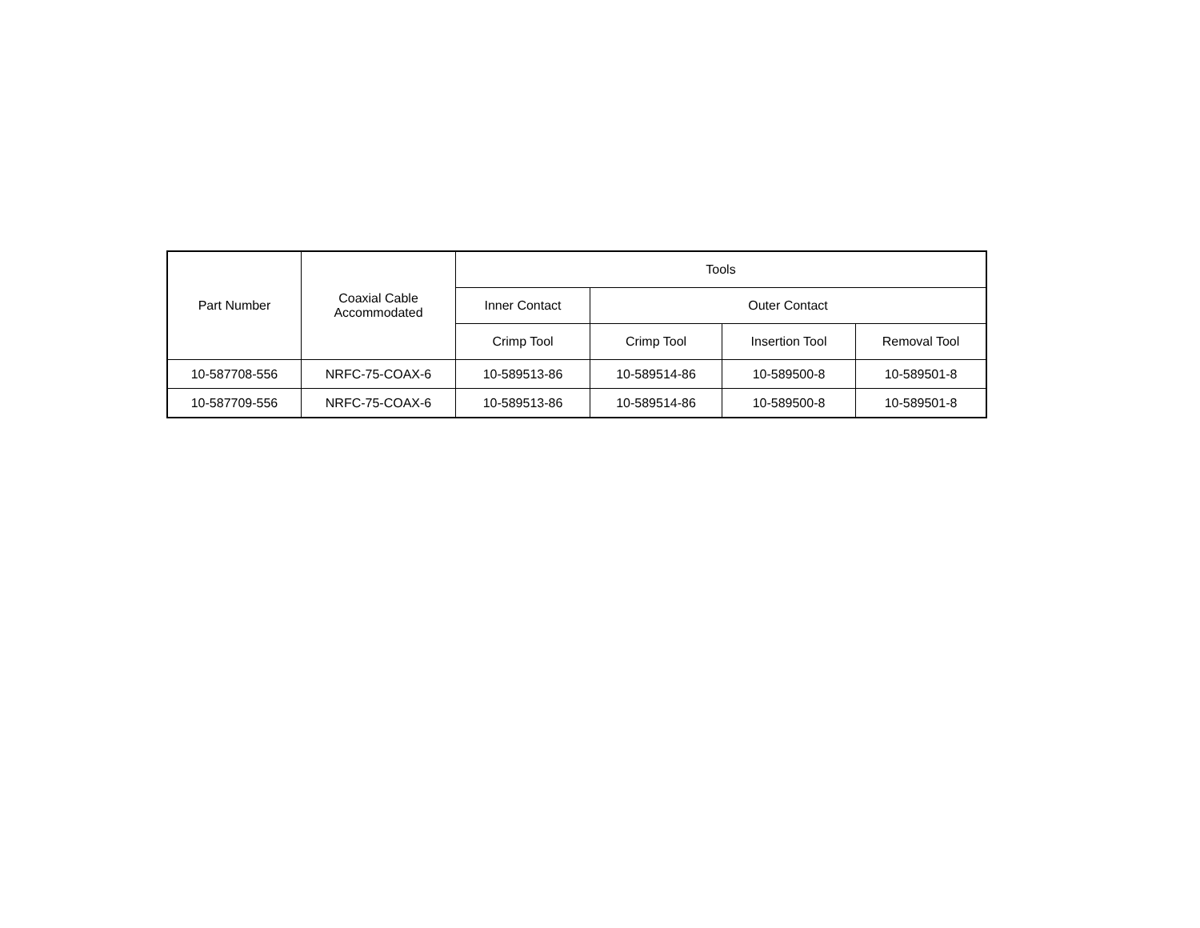| Part Number | Coaxial Cable Accommodated | Tools | | | |
| --- | --- | --- | --- | --- | --- |
| | | Inner Contact | Outer Contact | | |
| | | Crimp Tool | Crimp Tool | Insertion Tool | Removal Tool |
| 10-587708-556 | NRFC-75-COAX-6 | 10-589513-86 | 10-589514-86 | 10-589500-8 | 10-589501-8 |
| 10-587709-556 | NRFC-75-COAX-6 | 10-589513-86 | 10-589514-86 | 10-589500-8 | 10-589501-8 |